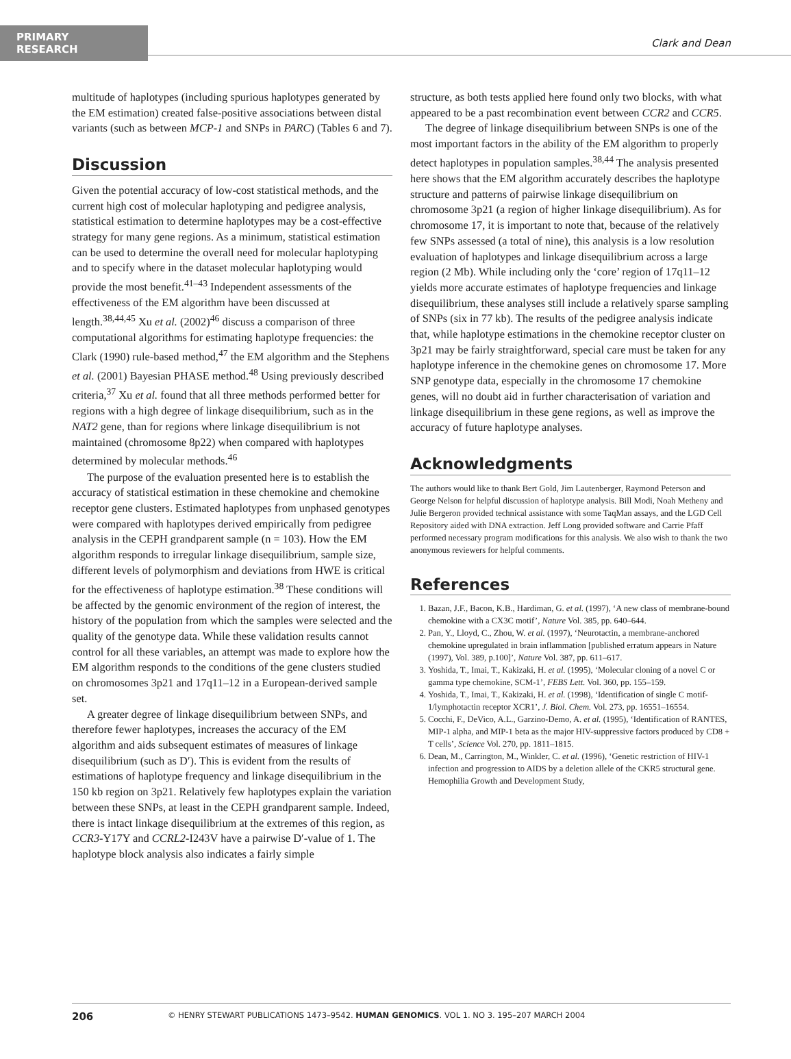PRIMARY RESEARCH
Clark and Dean
multitude of haplotypes (including spurious haplotypes generated by the EM estimation) created false-positive associations between distal variants (such as between MCP-1 and SNPs in PARC) (Tables 6 and 7).
Discussion
Given the potential accuracy of low-cost statistical methods, and the current high cost of molecular haplotyping and pedigree analysis, statistical estimation to determine haplotypes may be a cost-effective strategy for many gene regions. As a minimum, statistical estimation can be used to determine the overall need for molecular haplotyping and to specify where in the dataset molecular haplotyping would provide the most benefit.<sup>41–43</sup> Independent assessments of the effectiveness of the EM algorithm have been discussed at length.<sup>38,44,45</sup> Xu et al. (2002)<sup>46</sup> discuss a comparison of three computational algorithms for estimating haplotype frequencies: the Clark (1990) rule-based method,<sup>47</sup> the EM algorithm and the Stephens et al. (2001) Bayesian PHASE method.<sup>48</sup> Using previously described criteria,<sup>37</sup> Xu et al. found that all three methods performed better for regions with a high degree of linkage disequilibrium, such as in the NAT2 gene, than for regions where linkage disequilibrium is not maintained (chromosome 8p22) when compared with haplotypes determined by molecular methods.<sup>46</sup>
The purpose of the evaluation presented here is to establish the accuracy of statistical estimation in these chemokine and chemokine receptor gene clusters. Estimated haplotypes from unphased genotypes were compared with haplotypes derived empirically from pedigree analysis in the CEPH grandparent sample (n = 103). How the EM algorithm responds to irregular linkage disequilibrium, sample size, different levels of polymorphism and deviations from HWE is critical for the effectiveness of haplotype estimation.<sup>38</sup> These conditions will be affected by the genomic environment of the region of interest, the history of the population from which the samples were selected and the quality of the genotype data. While these validation results cannot control for all these variables, an attempt was made to explore how the EM algorithm responds to the conditions of the gene clusters studied on chromosomes 3p21 and 17q11–12 in a European-derived sample set.
A greater degree of linkage disequilibrium between SNPs, and therefore fewer haplotypes, increases the accuracy of the EM algorithm and aids subsequent estimates of measures of linkage disequilibrium (such as D′). This is evident from the results of estimations of haplotype frequency and linkage disequilibrium in the 150 kb region on 3p21. Relatively few haplotypes explain the variation between these SNPs, at least in the CEPH grandparent sample. Indeed, there is intact linkage disequilibrium at the extremes of this region, as CCR3-Y17Y and CCRL2-I243V have a pairwise D′-value of 1. The haplotype block analysis also indicates a fairly simple
structure, as both tests applied here found only two blocks, with what appeared to be a past recombination event between CCR2 and CCR5.
The degree of linkage disequilibrium between SNPs is one of the most important factors in the ability of the EM algorithm to properly detect haplotypes in population samples.<sup>38,44</sup> The analysis presented here shows that the EM algorithm accurately describes the haplotype structure and patterns of pairwise linkage disequilibrium on chromosome 3p21 (a region of higher linkage disequilibrium). As for chromosome 17, it is important to note that, because of the relatively few SNPs assessed (a total of nine), this analysis is a low resolution evaluation of haplotypes and linkage disequilibrium across a large region (2 Mb). While including only the ‘core’ region of 17q11–12 yields more accurate estimates of haplotype frequencies and linkage disequilibrium, these analyses still include a relatively sparse sampling of SNPs (six in 77 kb). The results of the pedigree analysis indicate that, while haplotype estimations in the chemokine receptor cluster on 3p21 may be fairly straightforward, special care must be taken for any haplotype inference in the chemokine genes on chromosome 17. More SNP genotype data, especially in the chromosome 17 chemokine genes, will no doubt aid in further characterisation of variation and linkage disequilibrium in these gene regions, as well as improve the accuracy of future haplotype analyses.
Acknowledgments
The authors would like to thank Bert Gold, Jim Lautenberger, Raymond Peterson and George Nelson for helpful discussion of haplotype analysis. Bill Modi, Noah Metheny and Julie Bergeron provided technical assistance with some TaqMan assays, and the LGD Cell Repository aided with DNA extraction. Jeff Long provided software and Carrie Pfaff performed necessary program modifications for this analysis. We also wish to thank the two anonymous reviewers for helpful comments.
References
1. Bazan, J.F., Bacon, K.B., Hardiman, G. et al. (1997), ‘A new class of membrane-bound chemokine with a CX3C motif’, Nature Vol. 385, pp. 640–644.
2. Pan, Y., Lloyd, C., Zhou, W. et al. (1997), ‘Neurotactin, a membrane-anchored chemokine upregulated in brain inflammation [published erratum appears in Nature (1997), Vol. 389, p.100]’, Nature Vol. 387, pp. 611–617.
3. Yoshida, T., Imai, T., Kakizaki, H. et al. (1995), ‘Molecular cloning of a novel C or gamma type chemokine, SCM-1’, FEBS Lett. Vol. 360, pp. 155–159.
4. Yoshida, T., Imai, T., Kakizaki, H. et al. (1998), ‘Identification of single C motif-1/lymphotactin receptor XCR1’, J. Biol. Chem. Vol. 273, pp. 16551–16554.
5. Cocchi, F., DeVico, A.L., Garzino-Demo, A. et al. (1995), ‘Identification of RANTES, MIP-1 alpha, and MIP-1 beta as the major HIV-suppressive factors produced by CD8 + T cells’, Science Vol. 270, pp. 1811–1815.
6. Dean, M., Carrington, M., Winkler, C. et al. (1996), ‘Genetic restriction of HIV-1 infection and progression to AIDS by a deletion allele of the CKR5 structural gene. Hemophilia Growth and Development Study,
206 © HENRY STEWART PUBLICATIONS 1473–9542. HUMAN GENOMICS. VOL 1. NO 3. 195–207 MARCH 2004